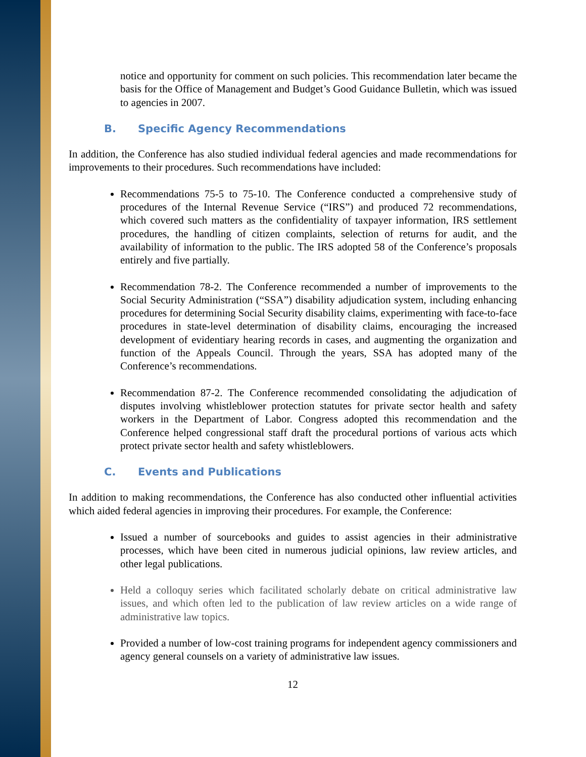notice and opportunity for comment on such policies. This recommendation later became the basis for the Office of Management and Budget’s Good Guidance Bulletin, which was issued to agencies in 2007.
B. Specific Agency Recommendations
In addition, the Conference has also studied individual federal agencies and made recommendations for improvements to their procedures. Such recommendations have included:
Recommendations 75-5 to 75-10. The Conference conducted a comprehensive study of procedures of the Internal Revenue Service (“IRS”) and produced 72 recommendations, which covered such matters as the confidentiality of taxpayer information, IRS settlement procedures, the handling of citizen complaints, selection of returns for audit, and the availability of information to the public. The IRS adopted 58 of the Conference’s proposals entirely and five partially.
Recommendation 78-2. The Conference recommended a number of improvements to the Social Security Administration (“SSA”) disability adjudication system, including enhancing procedures for determining Social Security disability claims, experimenting with face-to-face procedures in state-level determination of disability claims, encouraging the increased development of evidentiary hearing records in cases, and augmenting the organization and function of the Appeals Council. Through the years, SSA has adopted many of the Conference’s recommendations.
Recommendation 87-2. The Conference recommended consolidating the adjudication of disputes involving whistleblower protection statutes for private sector health and safety workers in the Department of Labor. Congress adopted this recommendation and the Conference helped congressional staff draft the procedural portions of various acts which protect private sector health and safety whistleblowers.
C. Events and Publications
In addition to making recommendations, the Conference has also conducted other influential activities which aided federal agencies in improving their procedures. For example, the Conference:
Issued a number of sourcebooks and guides to assist agencies in their administrative processes, which have been cited in numerous judicial opinions, law review articles, and other legal publications.
Held a colloquy series which facilitated scholarly debate on critical administrative law issues, and which often led to the publication of law review articles on a wide range of administrative law topics.
Provided a number of low-cost training programs for independent agency commissioners and agency general counsels on a variety of administrative law issues.
12